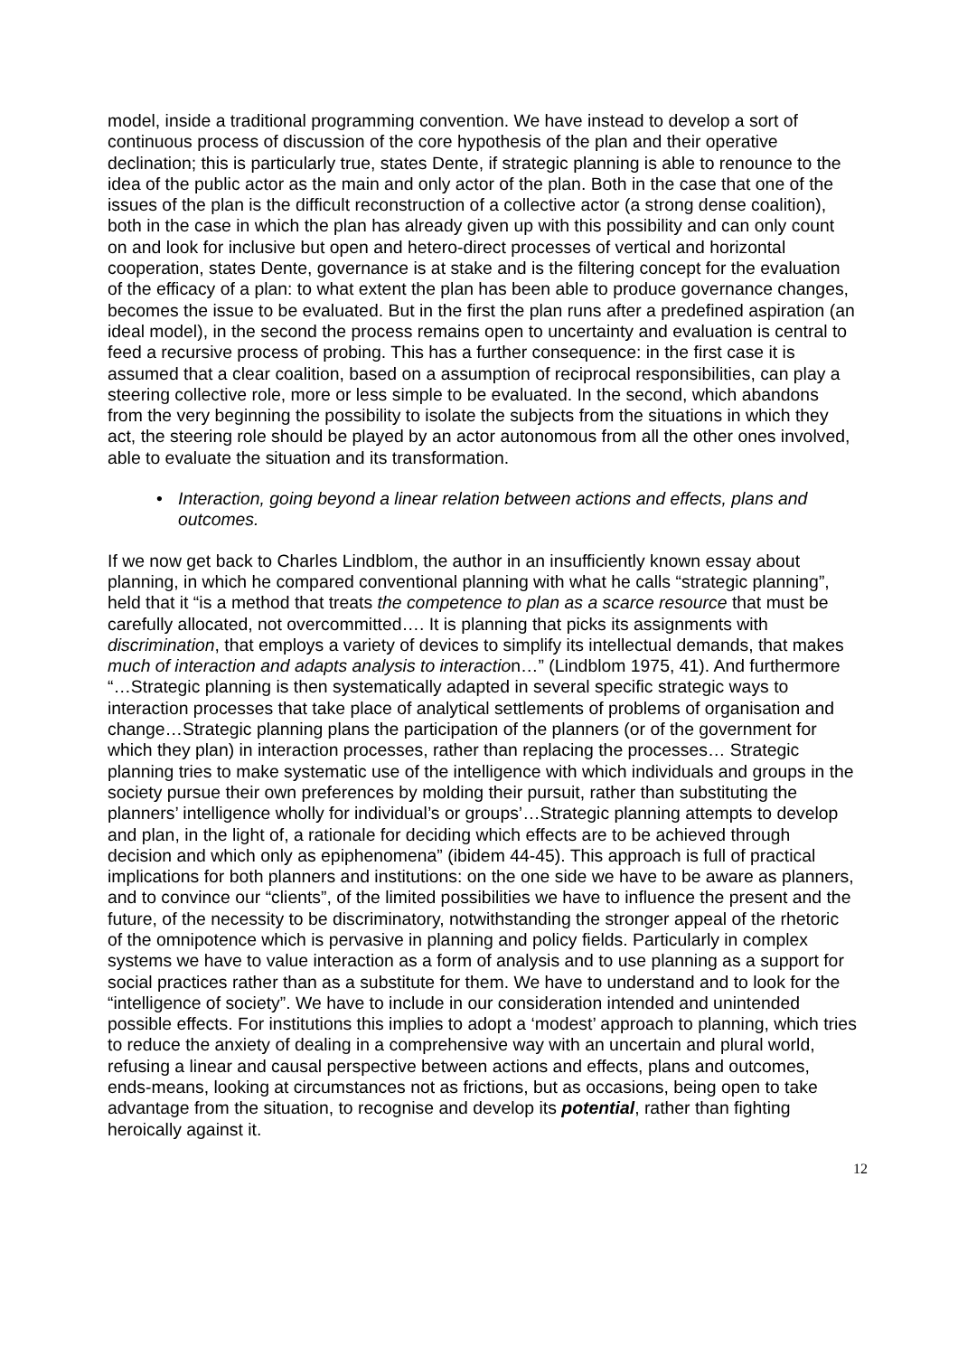model, inside a traditional programming convention. We have instead to develop a sort of continuous process of discussion of the core hypothesis of the plan and their operative declination; this is particularly true, states Dente, if strategic planning is able to renounce to the idea of the public actor as the main and only actor of the plan. Both in the case that one of the issues of the plan is the difficult reconstruction of a collective actor (a strong dense coalition), both in the case in which the plan has already given up with this possibility and can only count on and look for inclusive but open and hetero-direct processes of vertical and horizontal cooperation, states Dente, governance is at stake and is the filtering concept for the evaluation of the efficacy of a plan: to what extent the plan has been able to produce governance changes, becomes the issue to be evaluated. But in the first the plan runs after a predefined aspiration (an ideal model), in the second the process remains open to uncertainty and evaluation is central to feed a recursive process of probing. This has a further consequence: in the first case it is assumed that a clear coalition, based on a assumption of reciprocal responsibilities, can play a steering collective role, more or less simple to be evaluated. In the second, which abandons from the very beginning the possibility to isolate the subjects from the situations in which they act, the steering role should be played by an actor autonomous from all the other ones involved, able to evaluate the situation and its transformation.
• Interaction, going beyond a linear relation between actions and effects, plans and outcomes.
If we now get back to Charles Lindblom, the author in an insufficiently known essay about planning, in which he compared conventional planning with what he calls “strategic planning”, held that it “is a method that treats the competence to plan as a scarce resource that must be carefully allocated, not overcommitted…. It is planning that picks its assignments with discrimination, that employs a variety of devices to simplify its intellectual demands, that makes much of interaction and adapts analysis to interaction…” (Lindblom 1975, 41). And furthermore “…Strategic planning is then systematically adapted in several specific strategic ways to interaction processes that take place of analytical settlements of problems of organisation and change…Strategic planning plans the participation of the planners (or of the government for which they plan) in interaction processes, rather than replacing the processes… Strategic planning tries to make systematic use of the intelligence with which individuals and groups in the society pursue their own preferences by molding their pursuit, rather than substituting the planners’ intelligence wholly for individual’s or groups’…Strategic planning attempts to develop and plan, in the light of, a rationale for deciding which effects are to be achieved through decision and which only as epiphenomena” (ibidem 44-45). This approach is full of practical implications for both planners and institutions: on the one side we have to be aware as planners, and to convince our “clients”, of the limited possibilities we have to influence the present and the future, of the necessity to be discriminatory, notwithstanding the stronger appeal of the rhetoric of the omnipotence which is pervasive in planning and policy fields. Particularly in complex systems we have to value interaction as a form of analysis and to use planning as a support for social practices rather than as a substitute for them. We have to understand and to look for the “intelligence of society”. We have to include in our consideration intended and unintended possible effects. For institutions this implies to adopt a ‘modest’ approach to planning, which tries to reduce the anxiety of dealing in a comprehensive way with an uncertain and plural world, refusing a linear and causal perspective between actions and effects, plans and outcomes, ends-means, looking at circumstances not as frictions, but as occasions, being open to take advantage from the situation, to recognise and develop its potential, rather than fighting heroically against it.
12